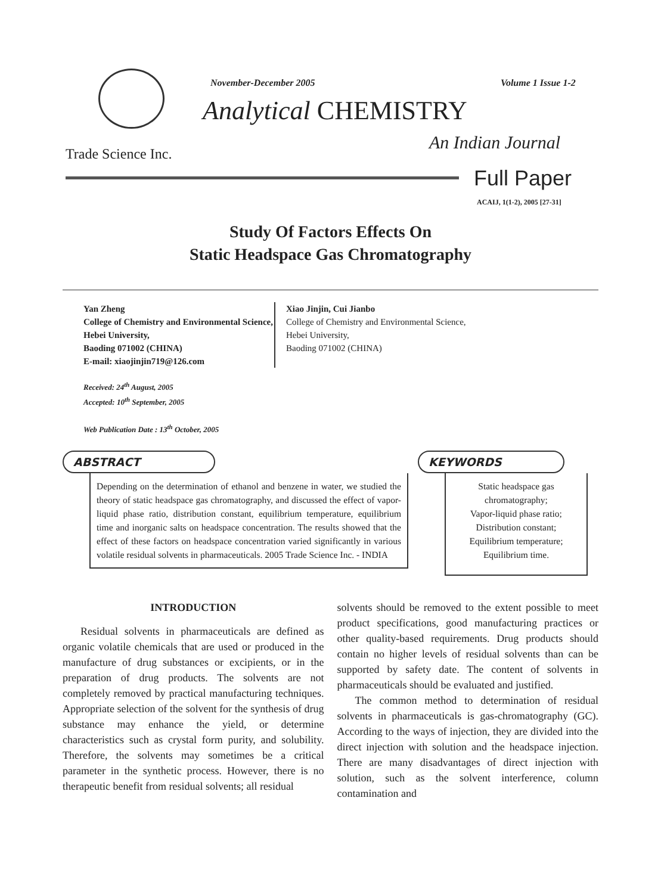November-December 2005 Volume 1 Issue 1-2
Analytical CHEMISTRY
Trade Science Inc.
An Indian Journal
Full Paper
ACAIJ, 1(1-2), 2005 [27-31]
Study Of Factors Effects On
Static Headspace Gas Chromatography
Yan Zheng
College of Chemistry and Environmental Science, Hebei University,
Baoding 071002 (CHINA)
E-mail: xiaojinjin719@126.com
Xiao Jinjin, Cui Jianbo
College of Chemistry and Environmental Science,
Hebei University,
Baoding 071002 (CHINA)
Received: 24<sup>th</sup> August, 2005
Accepted: 10<sup>th</sup> September, 2005
Web Publication Date : 13<sup>th</sup> October, 2005
ABSTRACT
Depending on the determination of ethanol and benzene in water, we studied the theory of static headspace gas chromatography, and discussed the effect of vapor-liquid phase ratio, distribution constant, equilibrium temperature, equilibrium time and inorganic salts on headspace concentration. The results showed that the effect of these factors on headspace concentration varied significantly in various volatile residual solvents in pharmaceuticals. 2005 Trade Science Inc. - INDIA
KEYWORDS
Static headspace gas chromatography;
Vapor-liquid phase ratio;
Distribution constant;
Equilibrium temperature;
Equilibrium time.
INTRODUCTION
Residual solvents in pharmaceuticals are defined as organic volatile chemicals that are used or produced in the manufacture of drug substances or excipients, or in the preparation of drug products. The solvents are not completely removed by practical manufacturing techniques. Appropriate selection of the solvent for the synthesis of drug substance may enhance the yield, or determine characteristics such as crystal form purity, and solubility. Therefore, the solvents may sometimes be a critical parameter in the synthetic process. However, there is no therapeutic benefit from residual solvents; all residual
solvents should be removed to the extent possible to meet product specifications, good manufacturing practices or other quality-based requirements. Drug products should contain no higher levels of residual solvents than can be supported by safety date. The content of solvents in pharmaceuticals should be evaluated and justified.
The common method to determination of residual solvents in pharmaceuticals is gas-chromatography (GC). According to the ways of injection, they are divided into the direct injection with solution and the headspace injection. There are many disadvantages of direct injection with solution, such as the solvent interference, column contamination and